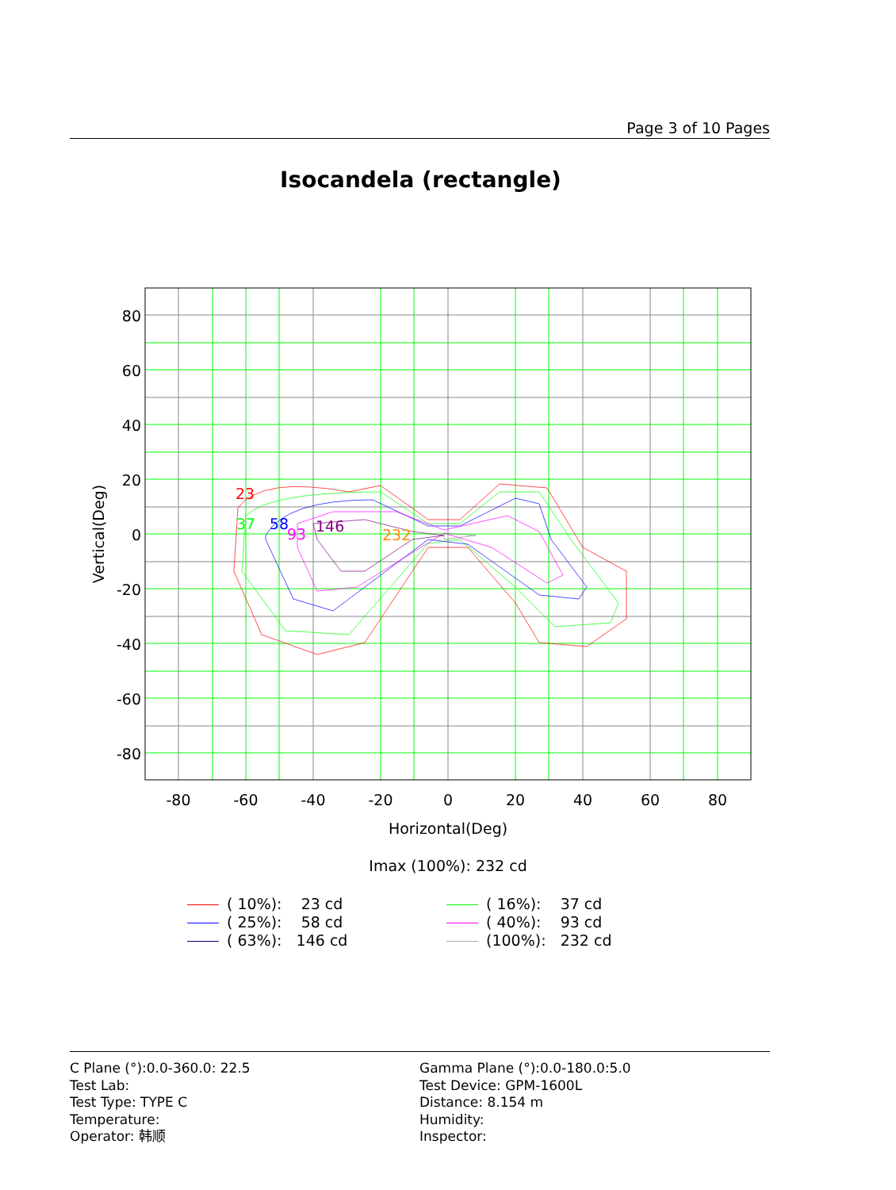Page 3 of 10 Pages
Isocandela (rectangle)
80
60
40
20
0
-20
-40
-60
-80
-80
-60
-40
-20
0
20
40
60
80
Horizontal(Deg)
Vertical(Deg)
23
37
58
93
146
232
Imax (100%): 232 cd
( 10%): 23 cd
( 25%): 58 cd
( 63%): 146 cd
( 16%): 37 cd
( 40%): 93 cd
(100%): 232 cd
C Plane (°):0.0-360.0: 22.5
Test Lab:
Test Type: TYPE C
Temperature:
Operator: 韩顺
Gamma Plane (°):0.0-180.0:5.0
Test Device: GPM-1600L
Distance: 8.154 m
Humidity:
Inspector: